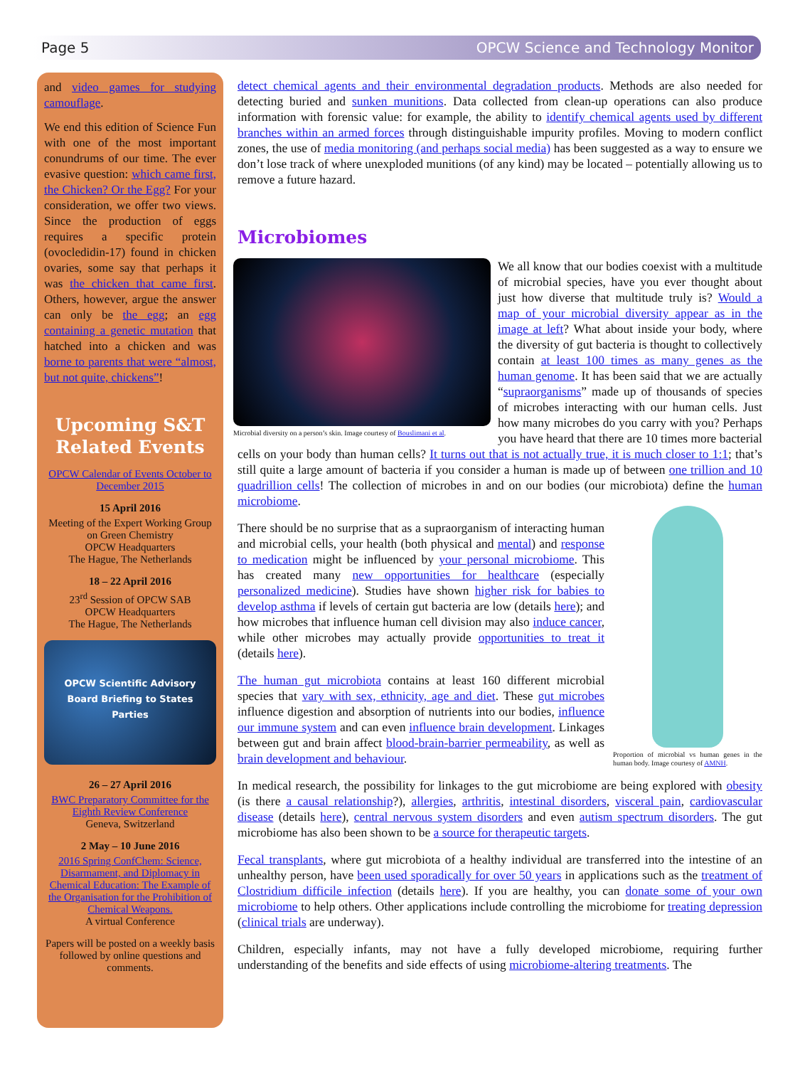Page 5 OPCW Science and Technology Monitor
and video games for studying camouflage.
We end this edition of Science Fun with one of the most important conundrums of our time. The ever evasive question: which came first, the Chicken? Or the Egg? For your consideration, we offer two views. Since the production of eggs requires a specific protein (ovocledidin-17) found in chicken ovaries, some say that perhaps it was the chicken that came first. Others, however, argue the answer can only be the egg; an egg containing a genetic mutation that hatched into a chicken and was borne to parents that were “almost, but not quite, chickens”!
Upcoming S&T Related Events
OPCW Calendar of Events October to December 2015
15 April 2016
Meeting of the Expert Working Group on Green Chemistry
OPCW Headquarters
The Hague, The Netherlands
18 – 22 April 2016
23<sup>rd</sup> Session of OPCW SAB
OPCW Headquarters
The Hague, The Netherlands
OPCW Scientific Advisory Board Briefing to States Parties
26 – 27 April 2016
BWC Preparatory Committee for the Eighth Review Conference
Geneva, Switzerland
2 May – 10 June 2016
2016 Spring ConfChem: Science, Disarmament, and Diplomacy in Chemical Education: The Example of the Organisation for the Prohibition of Chemical Weapons.
A virtual Conference
Papers will be posted on a weekly basis followed by online questions and comments.
detect chemical agents and their environmental degradation products. Methods are also needed for detecting buried and sunken munitions. Data collected from clean-up operations can also produce information with forensic value: for example, the ability to identify chemical agents used by different branches within an armed forces through distinguishable impurity profiles. Moving to modern conflict zones, the use of media monitoring (and perhaps social media) has been suggested as a way to ensure we don’t lose track of where unexploded munitions (of any kind) may be located – potentially allowing us to remove a future hazard.
Microbiomes
Microbial diversity on a person’s skin. Image courtesy of Bouslimani et al.
We all know that our bodies coexist with a multitude of microbial species, have you ever thought about just how diverse that multitude truly is? Would a map of your microbial diversity appear as in the image at left? What about inside your body, where the diversity of gut bacteria is thought to collectively contain at least 100 times as many genes as the human genome. It has been said that we are actually “supraorganisms” made up of thousands of species of microbes interacting with our human cells. Just how many microbes do you carry with you? Perhaps you have heard that there are 10 times more bacterial cells on your body than human cells? It turns out that is not actually true, it is much closer to 1:1; that’s still quite a large amount of bacteria if you consider a human is made up of between one trillion and 10 quadrillion cells! The collection of microbes in and on our bodies (our microbiota) define the human microbiome.
Proportion of microbial vs human genes in the human body. Image courtesy of AMNH.
There should be no surprise that as a supraorganism of interacting human and microbial cells, your health (both physical and mental) and response to medication might be influenced by your personal microbiome. This has created many new opportunities for healthcare (especially personalized medicine). Studies have shown higher risk for babies to develop asthma if levels of certain gut bacteria are low (details here); and how microbes that influence human cell division may also induce cancer, while other microbes may actually provide opportunities to treat it (details here).
The human gut microbiota contains at least 160 different microbial species that vary with sex, ethnicity, age and diet. These gut microbes influence digestion and absorption of nutrients into our bodies, influence our immune system and can even influence brain development. Linkages between gut and brain affect blood-brain-barrier permeability, as well as brain development and behaviour.
In medical research, the possibility for linkages to the gut microbiome are being explored with obesity (is there a causal relationship?), allergies, arthritis, intestinal disorders, visceral pain, cardiovascular disease (details here), central nervous system disorders and even autism spectrum disorders. The gut microbiome has also been shown to be a source for therapeutic targets.
Fecal transplants, where gut microbiota of a healthy individual are transferred into the intestine of an unhealthy person, have been used sporadically for over 50 years in applications such as the treatment of Clostridium difficile infection (details here). If you are healthy, you can donate some of your own microbiome to help others. Other applications include controlling the microbiome for treating depression (clinical trials are underway).
Children, especially infants, may not have a fully developed microbiome, requiring further understanding of the benefits and side effects of using microbiome-altering treatments. The